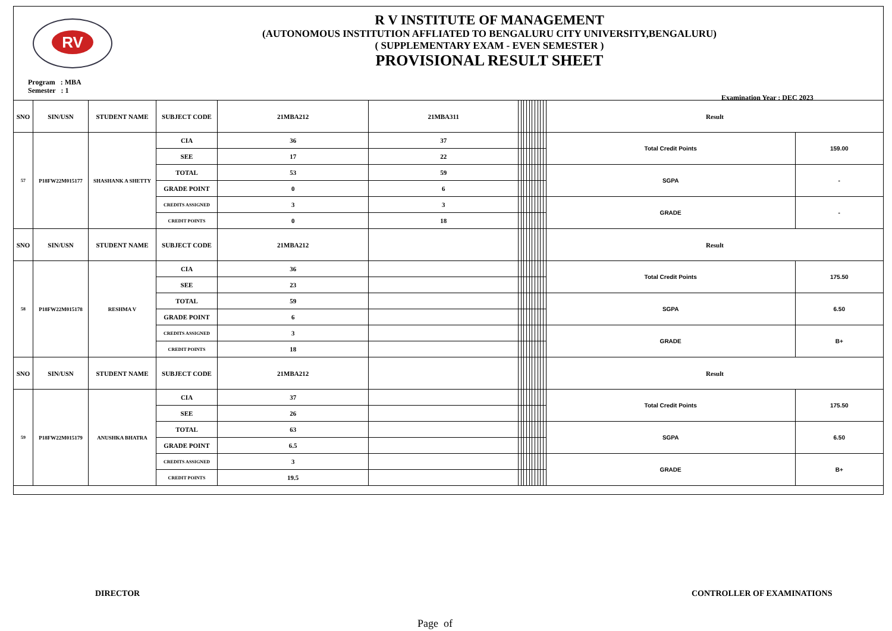RV
R V INSTITUTE OF MANAGEMENT
(AUTONOMOUS INSTITUTION AFFLIATED TO BENGALURU CITY UNIVERSITY,BENGALURU)
( SUPPLEMENTARY EXAM - EVEN SEMESTER )
PROVISIONAL RESULT SHEET
Program : MBA
Semester : 1
Examination Year : DEC 2023
| SNO | SIN/USN | STUDENT NAME | SUBJECT CODE | 21MBA212 | 21MBA311 | | | | | | | | | | | Result | |
| --- | --- | --- | --- | --- | --- | --- | --- | --- | --- | --- | --- | --- | --- | --- | --- | --- | --- |
| 57 | P18FW22M015177 | SHASHANK A SHETTY | CIA | 36 | 37 | | | | | | | | | | | Total Credit Points | 159.00 |
| | | | SEE | 17 | 22 | | | | | | | | | | | | |
| | | | TOTAL | 53 | 59 | | | | | | | | | | | SGPA | - |
| | | | GRADE POINT | 0 | 6 | | | | | | | | | | | | |
| | | | CREDITS ASSIGNED | 3 | 3 | | | | | | | | | | | GRADE | - |
| | | | CREDIT POINTS | 0 | 18 | | | | | | | | | | | | |
| SNO | SIN/USN | STUDENT NAME | SUBJECT CODE | 21MBA212 | | | | | | | | | | | | Result | |
| 58 | P18FW22M015178 | RESHMA V | CIA | 36 | | | | | | | | | | | | Total Credit Points | 175.50 |
| | | | SEE | 23 | | | | | | | | | | | | | |
| | | | TOTAL | 59 | | | | | | | | | | | | SGPA | 6.50 |
| | | | GRADE POINT | 6 | | | | | | | | | | | | | |
| | | | CREDITS ASSIGNED | 3 | | | | | | | | | | | | GRADE | B+ |
| | | | CREDIT POINTS | 18 | | | | | | | | | | | | | |
| SNO | SIN/USN | STUDENT NAME | SUBJECT CODE | 21MBA212 | | | | | | | | | | | | Result | |
| 59 | P18FW22M015179 | ANUSHKA BHATRA | CIA | 37 | | | | | | | | | | | | Total Credit Points | 175.50 |
| | | | SEE | 26 | | | | | | | | | | | | | |
| | | | TOTAL | 63 | | | | | | | | | | | | SGPA | 6.50 |
| | | | GRADE POINT | 6.5 | | | | | | | | | | | | | |
| | | | CREDITS ASSIGNED | 3 | | | | | | | | | | | | GRADE | B+ |
| | | | CREDIT POINTS | 19.5 | | | | | | | | | | | | | |
DIRECTOR CONTROLLER OF EXAMINATIONS
Page of